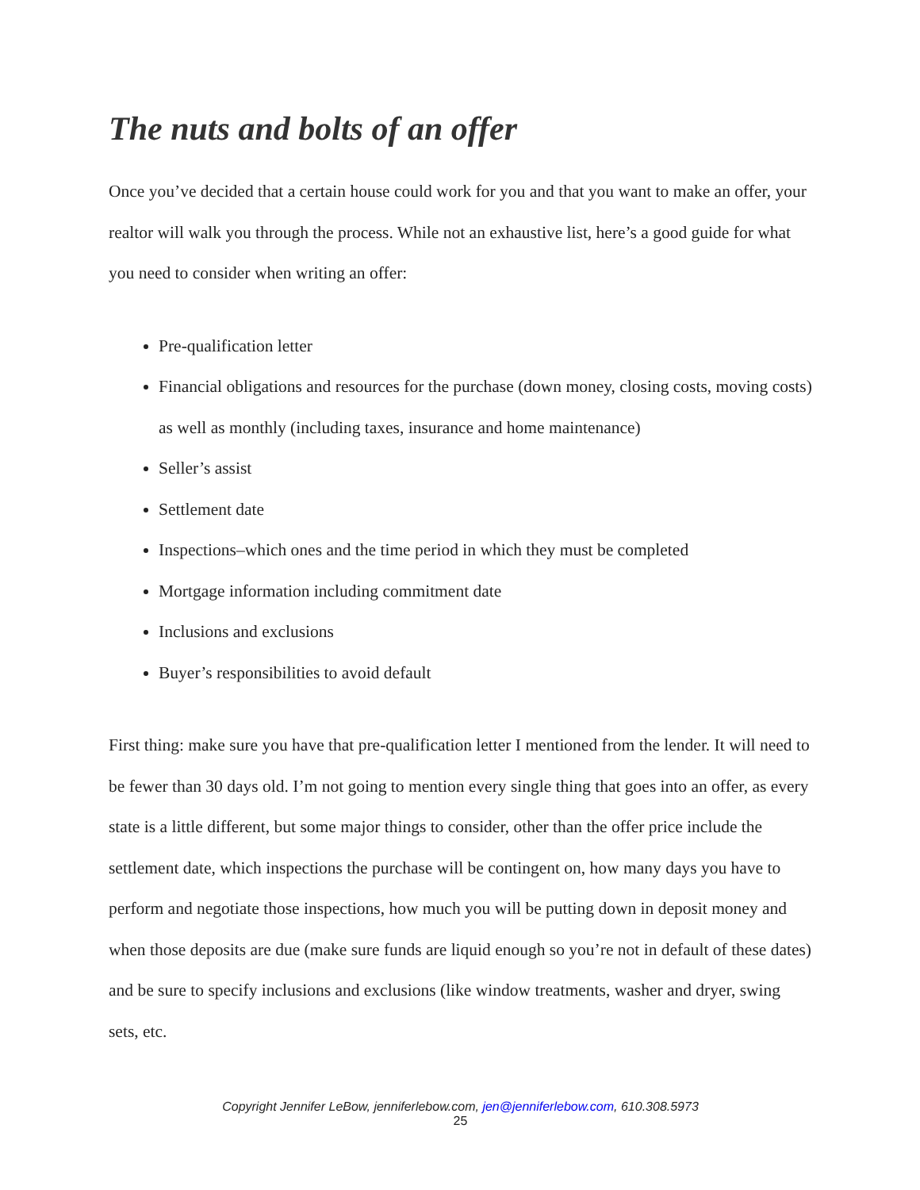The nuts and bolts of an offer
Once you’ve decided that a certain house could work for you and that you want to make an offer, your realtor will walk you through the process. While not an exhaustive list, here’s a good guide for what you need to consider when writing an offer:
Pre-qualification letter
Financial obligations and resources for the purchase (down money, closing costs, moving costs) as well as monthly (including taxes, insurance and home maintenance)
Seller’s assist
Settlement date
Inspections–which ones and the time period in which they must be completed
Mortgage information including commitment date
Inclusions and exclusions
Buyer’s responsibilities to avoid default
First thing: make sure you have that pre-qualification letter I mentioned from the lender. It will need to be fewer than 30 days old. I’m not going to mention every single thing that goes into an offer, as every state is a little different, but some major things to consider, other than the offer price include the settlement date, which inspections the purchase will be contingent on, how many days you have to perform and negotiate those inspections, how much you will be putting down in deposit money and when those deposits are due (make sure funds are liquid enough so you’re not in default of these dates) and be sure to specify inclusions and exclusions (like window treatments, washer and dryer, swing sets, etc.
Copyright Jennifer LeBow, jenniferlebow.com, jen@jenniferlebow.com, 610.308.5973
25